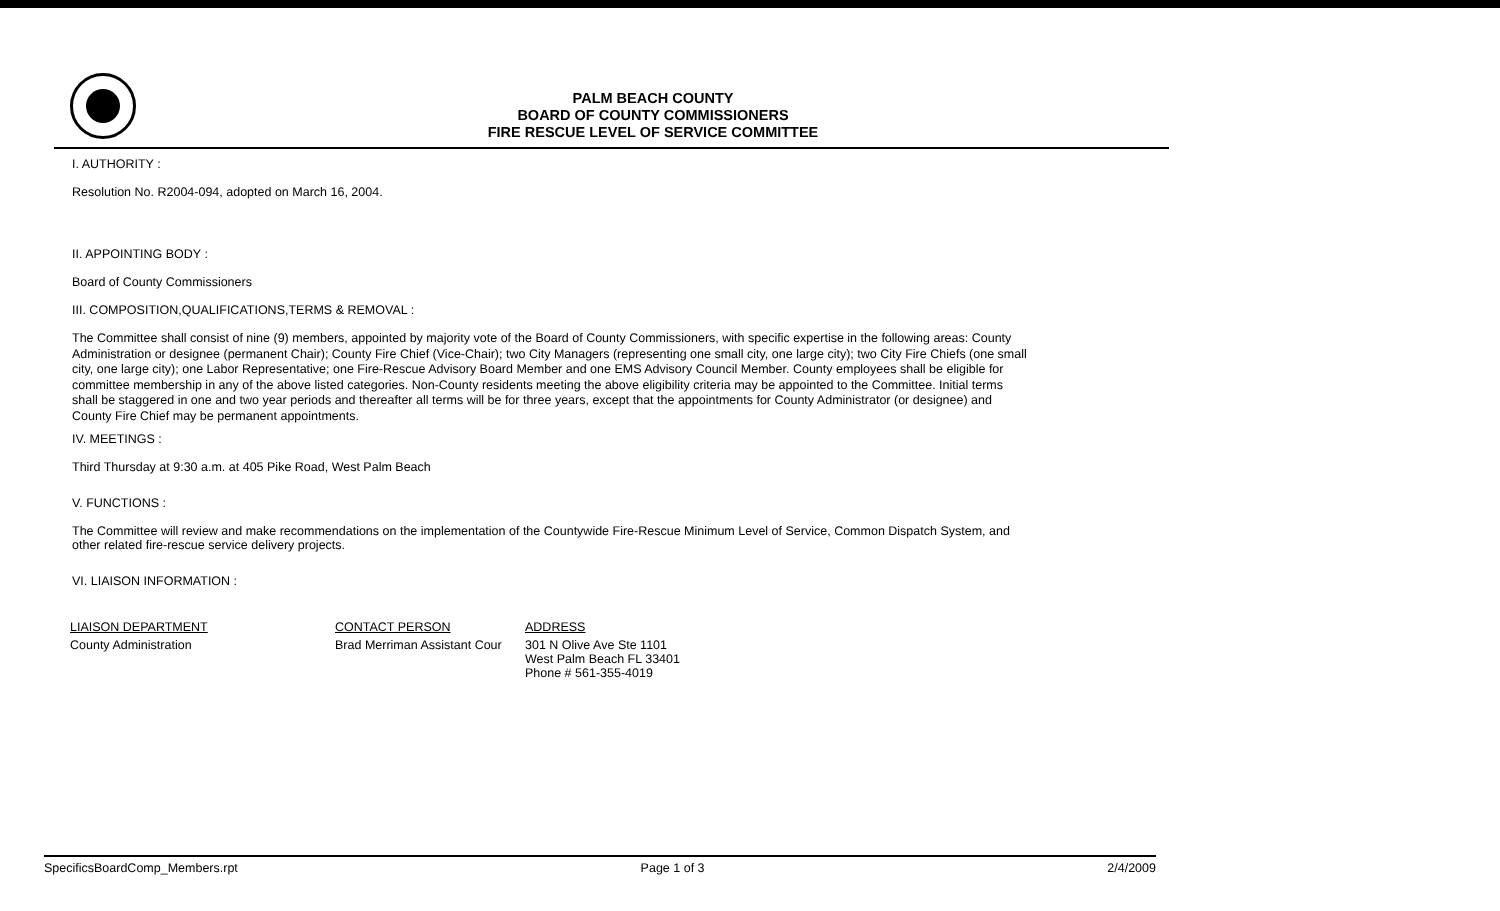PALM BEACH COUNTY
BOARD OF COUNTY COMMISSIONERS
FIRE RESCUE LEVEL OF SERVICE COMMITTEE
I. AUTHORITY :
Resolution No. R2004-094, adopted on March 16, 2004.
II. APPOINTING BODY :
Board of County Commissioners
III. COMPOSITION,QUALIFICATIONS,TERMS & REMOVAL :
The Committee shall consist of nine (9) members, appointed by majority vote of the Board of County Commissioners, with specific expertise in the following areas: County Administration or designee (permanent Chair); County Fire Chief (Vice-Chair); two City Managers (representing one small city, one large city); two City Fire Chiefs (one small city, one large city); one Labor Representative; one Fire-Rescue Advisory Board Member and one EMS Advisory Council Member. County employees shall be eligible for committee membership in any of the above listed categories. Non-County residents meeting the above eligibility criteria may be appointed to the Committee. Initial terms shall be staggered in one and two year periods and thereafter all terms will be for three years, except that the appointments for County Administrator (or designee) and County Fire Chief may be permanent appointments.
IV. MEETINGS :
Third Thursday at 9:30 a.m. at 405 Pike Road, West Palm Beach
V. FUNCTIONS :
The Committee will review and make recommendations on the implementation of the Countywide Fire-Rescue Minimum Level of Service, Common Dispatch System, and other related fire-rescue service delivery projects.
VI. LIAISON INFORMATION :
| LIAISON DEPARTMENT | CONTACT PERSON | ADDRESS |
| --- | --- | --- |
| County Administration | Brad Merriman Assistant Cour | 301 N Olive Ave Ste 1101 West Palm Beach FL 33401 Phone # 561-355-4019 |
SpecificsBoardComp_Members.rpt Page 1 of 3 2/4/2009